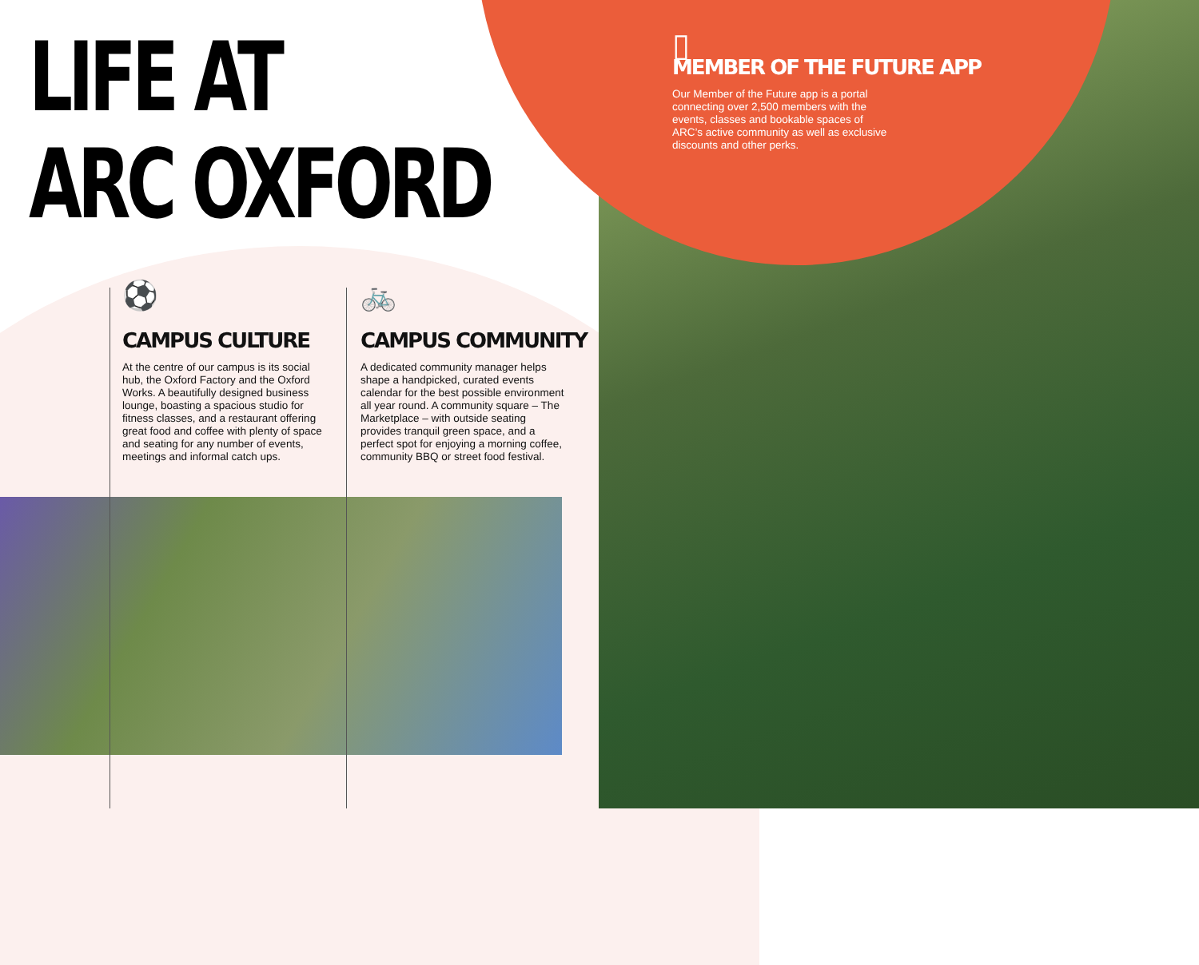LIFE AT
ARC OXFORD
▯
MEMBER OF THE FUTURE APP
Our Member of the Future app is a portal connecting over 2,500 members with the events, classes and bookable spaces of ARC’s active community as well as exclusive discounts and other perks.
⚽
CAMPUS CULTURE
At the centre of our campus is its social hub, the Oxford Factory and the Oxford Works. A beautifully designed business lounge, boasting a spacious studio for fitness classes, and a restaurant offering great food and coffee with plenty of space and seating for any number of events, meetings and informal catch ups.
🚲
CAMPUS COMMUNITY
A dedicated community manager helps shape a handpicked, curated events calendar for the best possible environment all year round. A community square – The Marketplace – with outside seating provides tranquil green space, and a perfect spot for enjoying a morning coffee, community BBQ or street food festival.